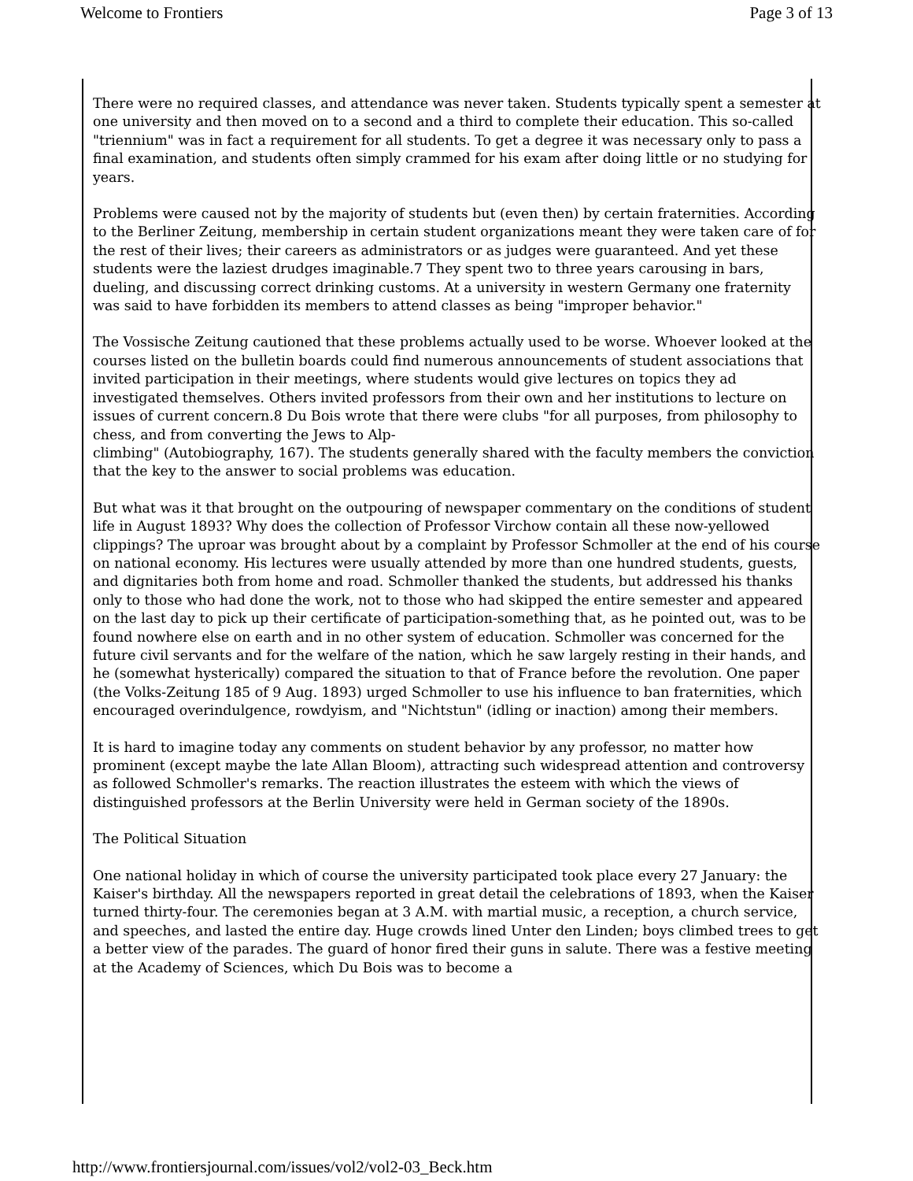Welcome to Frontiers Page 3 of 13
There were no required classes, and attendance was never taken. Students typically spent a semester at one university and then moved on to a second and a third to complete their education. This so-called "triennium" was in fact a requirement for all students. To get a degree it was necessary only to pass a final examination, and students often simply crammed for his exam after doing little or no studying for years.
Problems were caused not by the majority of students but (even then) by certain fraternities. According to the Berliner Zeitung, membership in certain student organizations meant they were taken care of for the rest of their lives; their careers as administrators or as judges were guaranteed. And yet these students were the laziest drudges imaginable.7 They spent two to three years carousing in bars, dueling, and discussing correct drinking customs. At a university in western Germany one fraternity was said to have forbidden its members to attend classes as being "improper behavior."
The Vossische Zeitung cautioned that these problems actually used to be worse. Whoever looked at the courses listed on the bulletin boards could find numerous announcements of student associations that invited participation in their meetings, where students would give lectures on topics they ad investigated themselves. Others invited professors from their own and her institutions to lecture on issues of current concern.8 Du Bois wrote that there were clubs "for all purposes, from philosophy to chess, and from converting the Jews to Alp-
climbing" (Autobiography, 167). The students generally shared with the faculty members the conviction that the key to the answer to social problems was education.
But what was it that brought on the outpouring of newspaper commentary on the conditions of student life in August 1893? Why does the collection of Professor Virchow contain all these now-yellowed clippings? The uproar was brought about by a complaint by Professor Schmoller at the end of his course on national economy. His lectures were usually attended by more than one hundred students, guests, and dignitaries both from home and road. Schmoller thanked the students, but addressed his thanks only to those who had done the work, not to those who had skipped the entire semester and appeared on the last day to pick up their certificate of participation-something that, as he pointed out, was to be found nowhere else on earth and in no other system of education. Schmoller was concerned for the future civil servants and for the welfare of the nation, which he saw largely resting in their hands, and he (somewhat hysterically) compared the situation to that of France before the revolution. One paper (the Volks-Zeitung 185 of 9 Aug. 1893) urged Schmoller to use his influence to ban fraternities, which encouraged overindulgence, rowdyism, and "Nichtstun" (idling or inaction) among their members.
It is hard to imagine today any comments on student behavior by any professor, no matter how prominent (except maybe the late Allan Bloom), attracting such widespread attention and controversy as followed Schmoller's remarks. The reaction illustrates the esteem with which the views of distinguished professors at the Berlin University were held in German society of the 1890s.
The Political Situation
One national holiday in which of course the university participated took place every 27 January: the Kaiser's birthday. All the newspapers reported in great detail the celebrations of 1893, when the Kaiser turned thirty-four. The ceremonies began at 3 A.M. with martial music, a reception, a church service, and speeches, and lasted the entire day. Huge crowds lined Unter den Linden; boys climbed trees to get a better view of the parades. The guard of honor fired their guns in salute. There was a festive meeting at the Academy of Sciences, which Du Bois was to become a
http://www.frontiersjournal.com/issues/vol2/vol2-03_Beck.htm